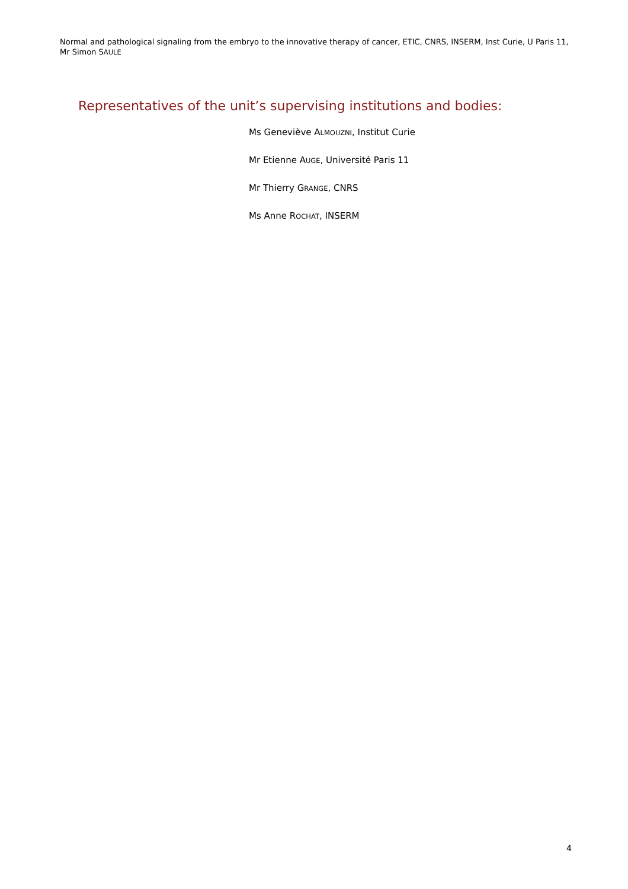Normal and pathological signaling from the embryo to the innovative therapy of cancer, ETIC, CNRS, INSERM, Inst Curie, U Paris 11, Mr Simon SAULE
Representatives of the unit’s supervising institutions and bodies:
Ms Geneviève ALMOUZNI, Institut Curie
Mr Etienne AUGE, Université Paris 11
Mr Thierry GRANGE, CNRS
Ms Anne ROCHAT, INSERM
4